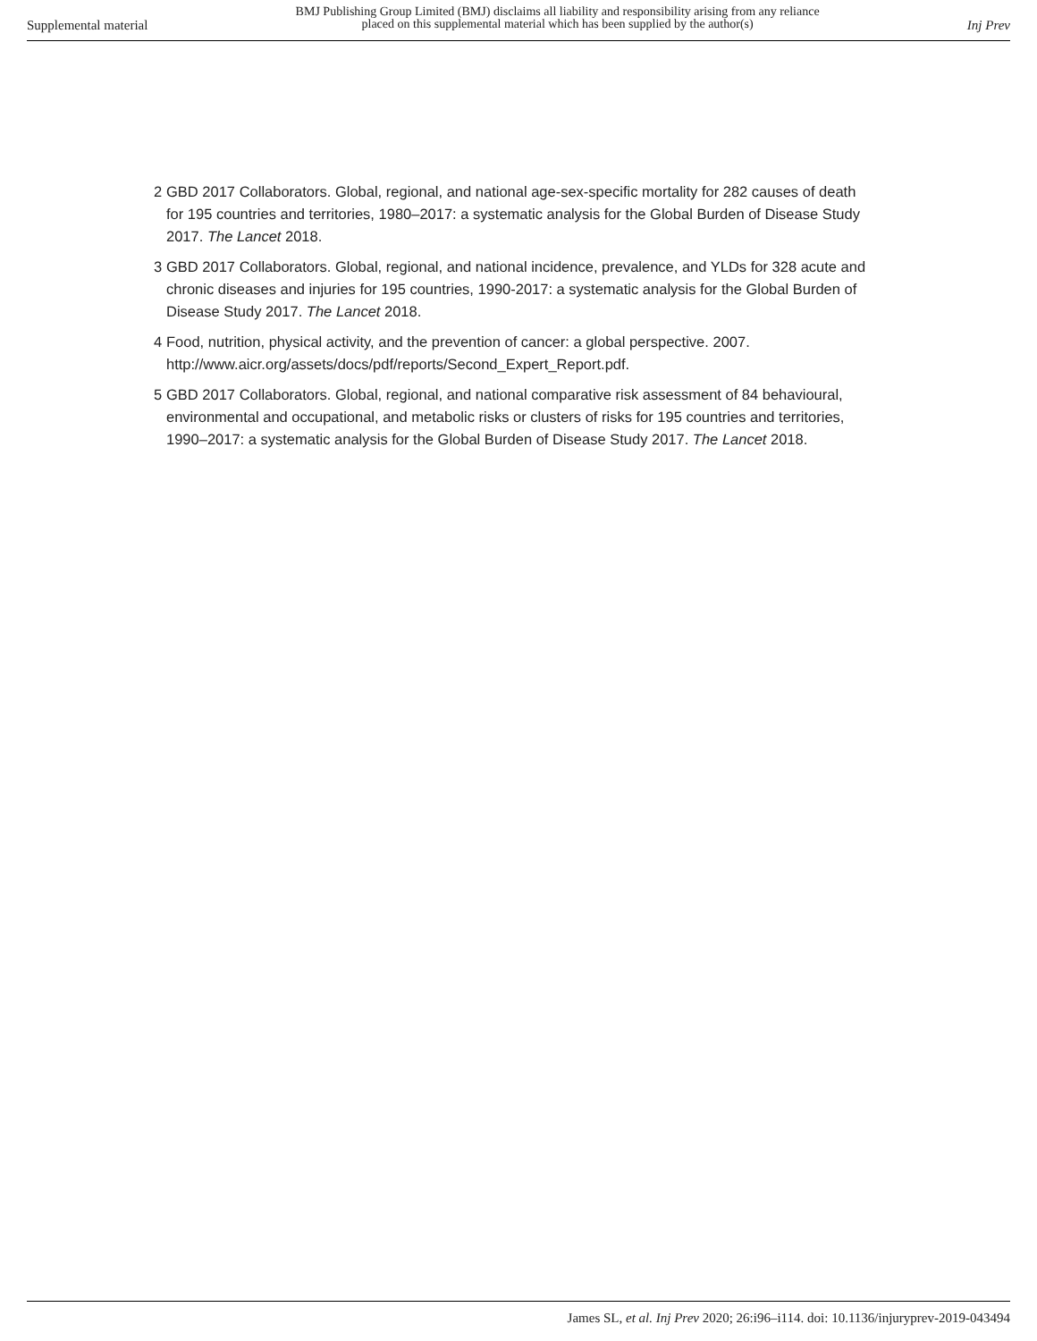Supplemental material
BMJ Publishing Group Limited (BMJ) disclaims all liability and responsibility arising from any reliance
placed on this supplemental material which has been supplied by the author(s)
Inj Prev
2 GBD 2017 Collaborators. Global, regional, and national age-sex-specific mortality for 282 causes of death for 195 countries and territories, 1980–2017: a systematic analysis for the Global Burden of Disease Study 2017. The Lancet 2018.
3 GBD 2017 Collaborators. Global, regional, and national incidence, prevalence, and YLDs for 328 acute and chronic diseases and injuries for 195 countries, 1990-2017: a systematic analysis for the Global Burden of Disease Study 2017. The Lancet 2018.
4 Food, nutrition, physical activity, and the prevention of cancer: a global perspective. 2007. http://www.aicr.org/assets/docs/pdf/reports/Second_Expert_Report.pdf.
5 GBD 2017 Collaborators. Global, regional, and national comparative risk assessment of 84 behavioural, environmental and occupational, and metabolic risks or clusters of risks for 195 countries and territories, 1990–2017: a systematic analysis for the Global Burden of Disease Study 2017. The Lancet 2018.
James SL, et al. Inj Prev 2020; 26:i96–i114. doi: 10.1136/injuryprev-2019-043494